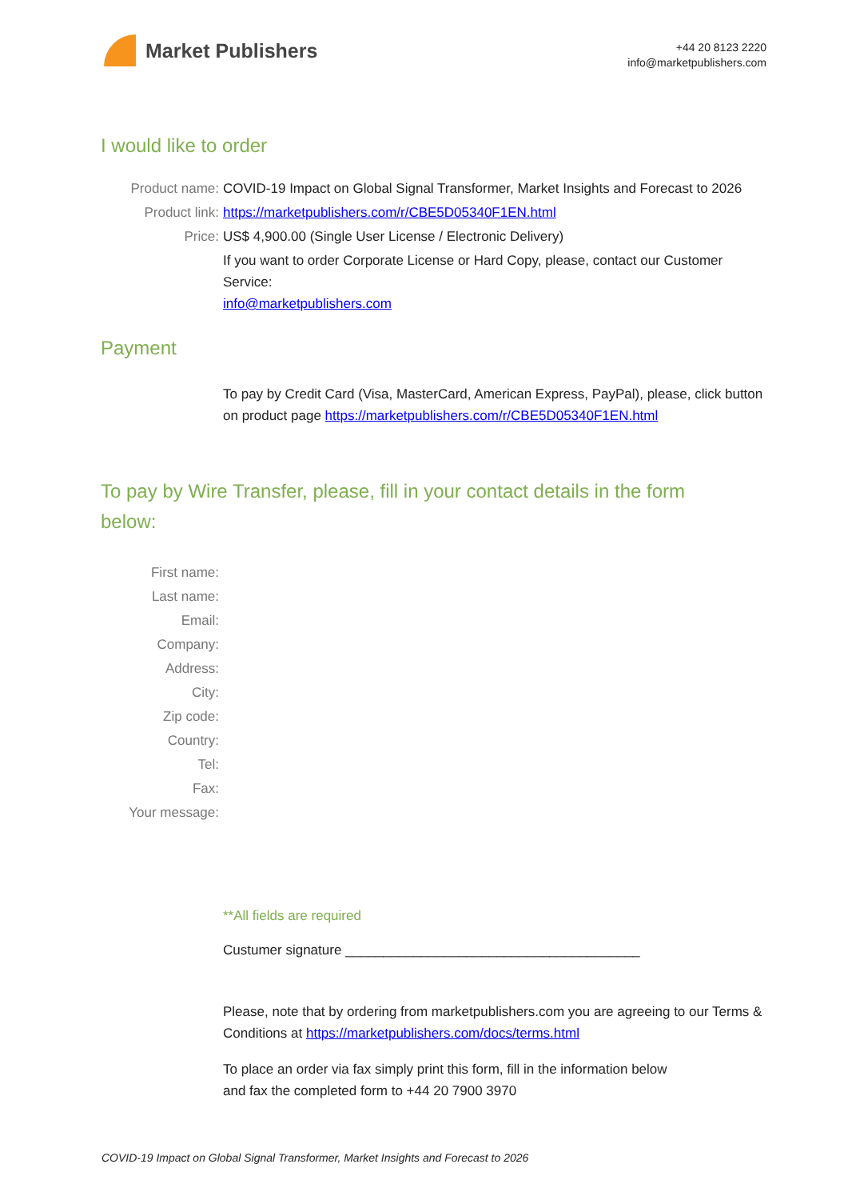Market Publishers
+44 20 8123 2220
info@marketpublishers.com
I would like to order
Product name: COVID-19 Impact on Global Signal Transformer, Market Insights and Forecast to 2026
Product link: https://marketpublishers.com/r/CBE5D05340F1EN.html
Price: US$ 4,900.00 (Single User License / Electronic Delivery)
If you want to order Corporate License or Hard Copy, please, contact our Customer Service:
info@marketpublishers.com
Payment
To pay by Credit Card (Visa, MasterCard, American Express, PayPal), please, click button on product page https://marketpublishers.com/r/CBE5D05340F1EN.html
To pay by Wire Transfer, please, fill in your contact details in the form below:
First name:
Last name:
Email:
Company:
Address:
City:
Zip code:
Country:
Tel:
Fax:
Your message:
**All fields are required
Custumer signature _______________________________________
Please, note that by ordering from marketpublishers.com you are agreeing to our Terms & Conditions at https://marketpublishers.com/docs/terms.html
To place an order via fax simply print this form, fill in the information below
and fax the completed form to +44 20 7900 3970
COVID-19 Impact on Global Signal Transformer, Market Insights and Forecast to 2026